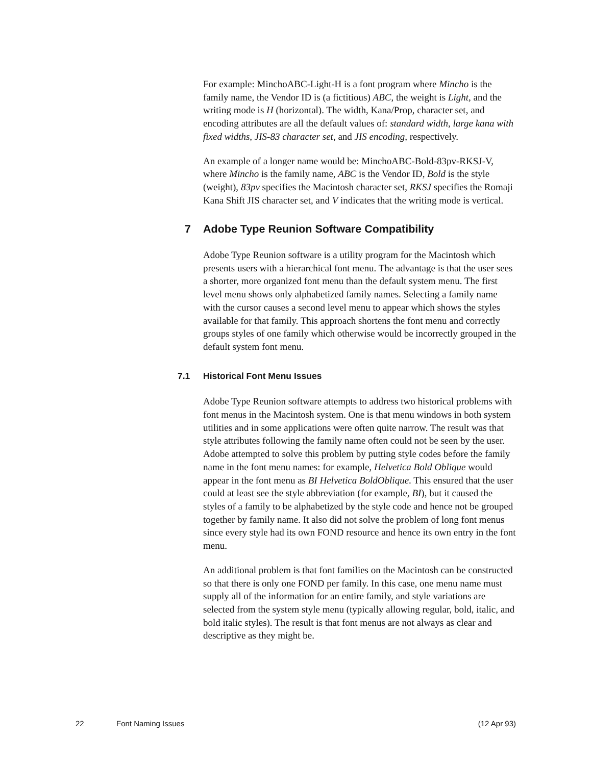For example: MinchoABC-Light-H is a font program where Mincho is the family name, the Vendor ID is (a fictitious) ABC, the weight is Light, and the writing mode is H (horizontal). The width, Kana/Prop, character set, and encoding attributes are all the default values of: standard width, large kana with fixed widths, JIS-83 character set, and JIS encoding, respectively.
An example of a longer name would be: MinchoABC-Bold-83pv-RKSJ-V, where Mincho is the family name, ABC is the Vendor ID, Bold is the style (weight), 83pv specifies the Macintosh character set, RKSJ specifies the Romaji Kana Shift JIS character set, and V indicates that the writing mode is vertical.
7 Adobe Type Reunion Software Compatibility
Adobe Type Reunion software is a utility program for the Macintosh which presents users with a hierarchical font menu. The advantage is that the user sees a shorter, more organized font menu than the default system menu. The first level menu shows only alphabetized family names. Selecting a family name with the cursor causes a second level menu to appear which shows the styles available for that family. This approach shortens the font menu and correctly groups styles of one family which otherwise would be incorrectly grouped in the default system font menu.
7.1 Historical Font Menu Issues
Adobe Type Reunion software attempts to address two historical problems with font menus in the Macintosh system. One is that menu windows in both system utilities and in some applications were often quite narrow. The result was that style attributes following the family name often could not be seen by the user. Adobe attempted to solve this problem by putting style codes before the family name in the font menu names: for example, Helvetica Bold Oblique would appear in the font menu as BI Helvetica BoldOblique. This ensured that the user could at least see the style abbreviation (for example, BI), but it caused the styles of a family to be alphabetized by the style code and hence not be grouped together by family name. It also did not solve the problem of long font menus since every style had its own FOND resource and hence its own entry in the font menu.
An additional problem is that font families on the Macintosh can be constructed so that there is only one FOND per family. In this case, one menu name must supply all of the information for an entire family, and style variations are selected from the system style menu (typically allowing regular, bold, italic, and bold italic styles). The result is that font menus are not always as clear and descriptive as they might be.
22 Font Naming Issues (12 Apr 93)